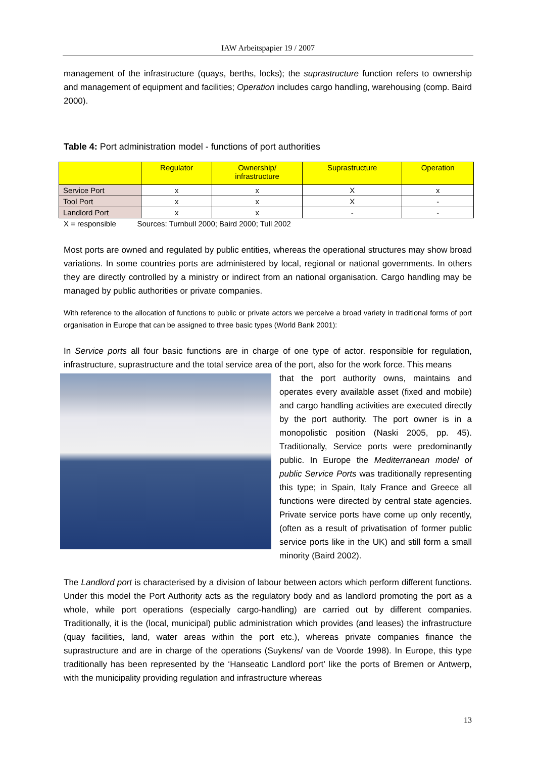IAW Arbeitspapier 19 / 2007
management of the infrastructure (quays, berths, locks); the suprastructure function refers to ownership and management of equipment and facilities; Operation includes cargo handling, warehousing (comp. Baird 2000).
Table 4: Port administration model - functions of port authorities
| | Regulator | Ownership/ infrastructure | Suprastructure | Operation |
| --- | --- | --- | --- | --- |
| Service Port | x | x | X | x |
| Tool Port | x | x | X | - |
| Landlord Port | x | x | - | - |
X = responsible Sources: Turnbull 2000; Baird 2000; Tull 2002
Most ports are owned and regulated by public entities, whereas the operational structures may show broad variations. In some countries ports are administered by local, regional or national governments. In others they are directly controlled by a ministry or indirect from an national organisation. Cargo handling may be managed by public authorities or private companies.
With reference to the allocation of functions to public or private actors we perceive a broad variety in traditional forms of port organisation in Europe that can be assigned to three basic types (World Bank 2001):
In Service ports all four basic functions are in charge of one type of actor. responsible for regulation, infrastructure, suprastructure and the total service area of the port, also for the work force. This means
that the port authority owns, maintains and operates every available asset (fixed and mobile) and cargo handling activities are executed directly by the port authority. The port owner is in a monopolistic position (Naski 2005, pp. 45). Traditionally, Service ports were predominantly public. In Europe the Mediterranean model of public Service Ports was traditionally representing this type; in Spain, Italy France and Greece all functions were directed by central state agencies. Private service ports have come up only recently, (often as a result of privatisation of former public service ports like in the UK) and still form a small minority (Baird 2002).
The Landlord port is characterised by a division of labour between actors which perform different functions. Under this model the Port Authority acts as the regulatory body and as landlord promoting the port as a whole, while port operations (especially cargo-handling) are carried out by different companies. Traditionally, it is the (local, municipal) public administration which provides (and leases) the infrastructure (quay facilities, land, water areas within the port etc.), whereas private companies finance the suprastructure and are in charge of the operations (Suykens/ van de Voorde 1998). In Europe, this type traditionally has been represented by the ‘Hanseatic Landlord port’ like the ports of Bremen or Antwerp, with the municipality providing regulation and infrastructure whereas
13